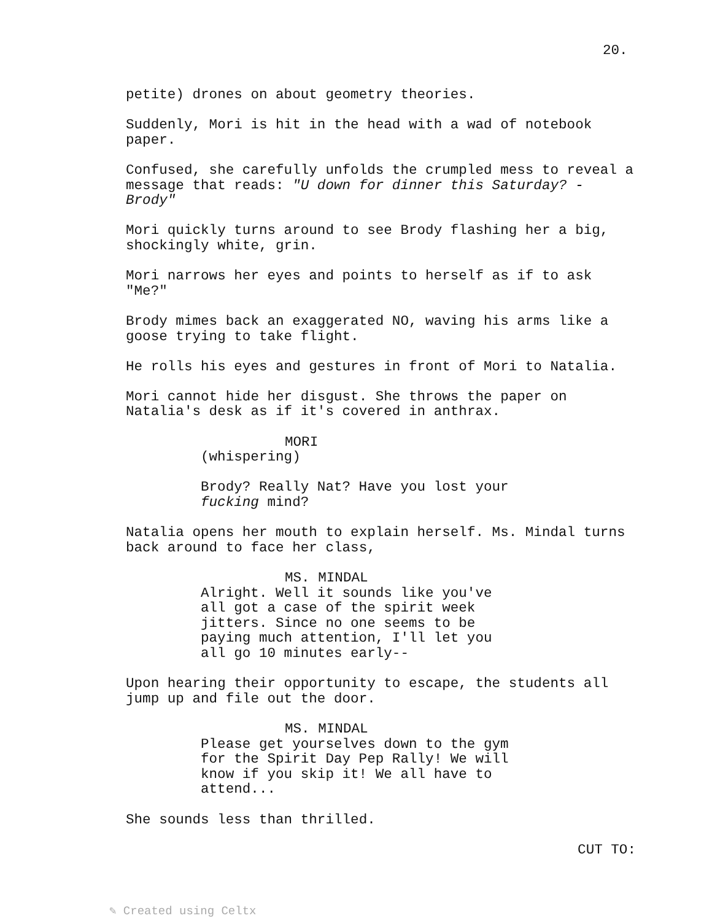20.
petite) drones on about geometry theories.
Suddenly, Mori is hit in the head with a wad of notebook paper.
Confused, she carefully unfolds the crumpled mess to reveal a message that reads: "U down for dinner this Saturday? - Brody"
Mori quickly turns around to see Brody flashing her a big, shockingly white, grin.
Mori narrows her eyes and points to herself as if to ask "Me?"
Brody mimes back an exaggerated NO, waving his arms like a goose trying to take flight.
He rolls his eyes and gestures in front of Mori to Natalia.
Mori cannot hide her disgust. She throws the paper on Natalia's desk as if it's covered in anthrax.
MORI
(whispering)
Brody? Really Nat? Have you lost your fucking mind?
Natalia opens her mouth to explain herself. Ms. Mindal turns back around to face her class,
MS. MINDAL
Alright. Well it sounds like you've all got a case of the spirit week jitters. Since no one seems to be paying much attention, I'll let you all go 10 minutes early--
Upon hearing their opportunity to escape, the students all jump up and file out the door.
MS. MINDAL
Please get yourselves down to the gym for the Spirit Day Pep Rally! We will know if you skip it! We all have to attend...
She sounds less than thrilled.
CUT TO:
✎ Created using Celtx